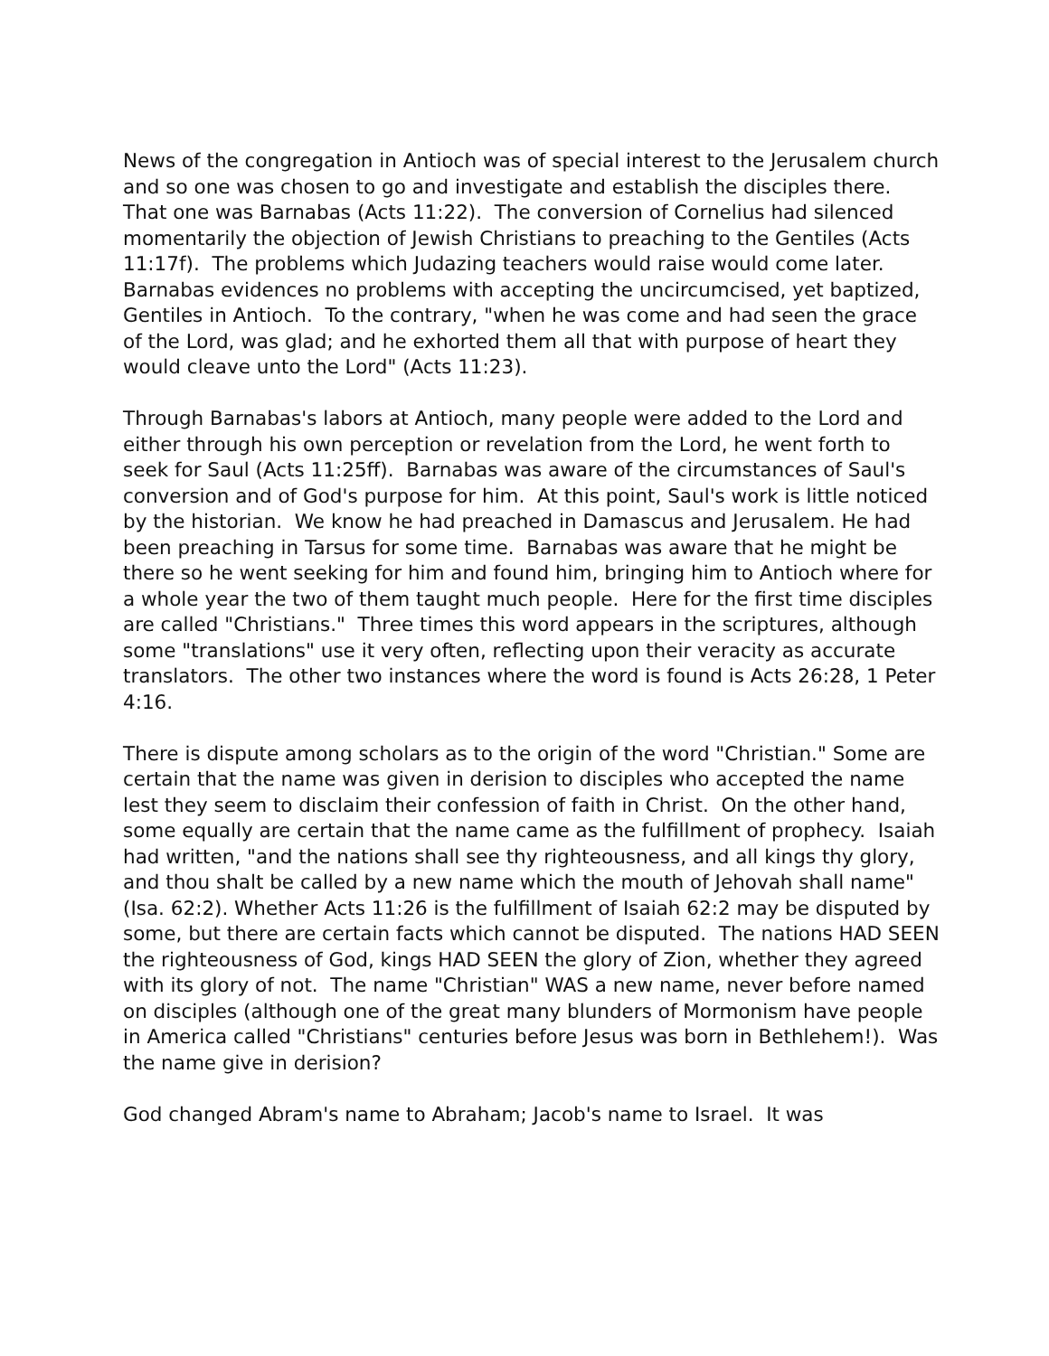News of the congregation in Antioch was of special interest to the Jerusalem church and so one was chosen to go and investigate and establish the disciples there. That one was Barnabas (Acts 11:22). The conversion of Cornelius had silenced momentarily the objection of Jewish Christians to preaching to the Gentiles (Acts 11:17f). The problems which Judazing teachers would raise would come later. Barnabas evidences no problems with accepting the uncircumcised, yet baptized, Gentiles in Antioch. To the contrary, "when he was come and had seen the grace of the Lord, was glad; and he exhorted them all that with purpose of heart they would cleave unto the Lord" (Acts 11:23).
Through Barnabas's labors at Antioch, many people were added to the Lord and either through his own perception or revelation from the Lord, he went forth to seek for Saul (Acts 11:25ff). Barnabas was aware of the circumstances of Saul's conversion and of God's purpose for him. At this point, Saul's work is little noticed by the historian. We know he had preached in Damascus and Jerusalem. He had been preaching in Tarsus for some time. Barnabas was aware that he might be there so he went seeking for him and found him, bringing him to Antioch where for a whole year the two of them taught much people. Here for the first time disciples are called "Christians." Three times this word appears in the scriptures, although some "translations" use it very often, reflecting upon their veracity as accurate translators. The other two instances where the word is found is Acts 26:28, 1 Peter 4:16.
There is dispute among scholars as to the origin of the word "Christian." Some are certain that the name was given in derision to disciples who accepted the name lest they seem to disclaim their confession of faith in Christ. On the other hand, some equally are certain that the name came as the fulfillment of prophecy. Isaiah had written, "and the nations shall see thy righteousness, and all kings thy glory, and thou shalt be called by a new name which the mouth of Jehovah shall name" (Isa. 62:2). Whether Acts 11:26 is the fulfillment of Isaiah 62:2 may be disputed by some, but there are certain facts which cannot be disputed. The nations HAD SEEN the righteousness of God, kings HAD SEEN the glory of Zion, whether they agreed with its glory of not. The name "Christian" WAS a new name, never before named on disciples (although one of the great many blunders of Mormonism have people in America called "Christians" centuries before Jesus was born in Bethlehem!). Was the name give in derision?
God changed Abram's name to Abraham; Jacob's name to Israel. It was